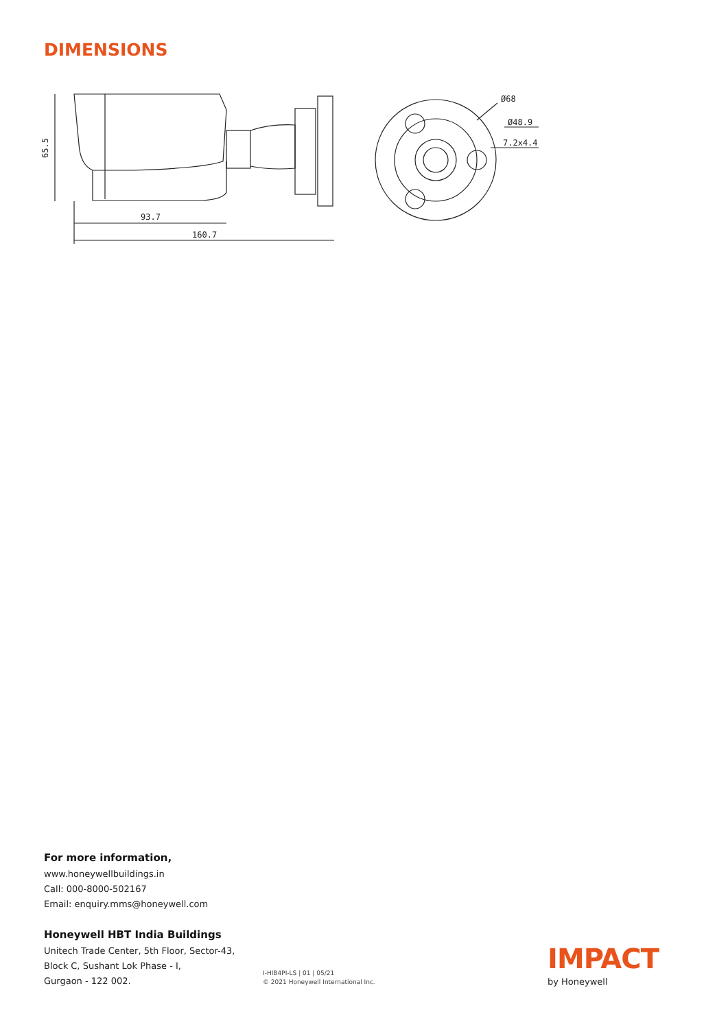DIMENSIONS
93.7
160.7
65.5
Ø68
Ø48.9
7.2x4.4
For more information,
www.honeywellbuildings.in
Call: 000-8000-502167
Email: enquiry.mms@honeywell.com
Honeywell HBT India Buildings
Unitech Trade Center, 5th Floor, Sector-43,
Block C, Sushant Lok Phase - I,
Gurgaon - 122 002.
I-HIB4PI-LS | 01 | 05/21
© 2021 Honeywell International Inc.
IMPACT
by Honeywell